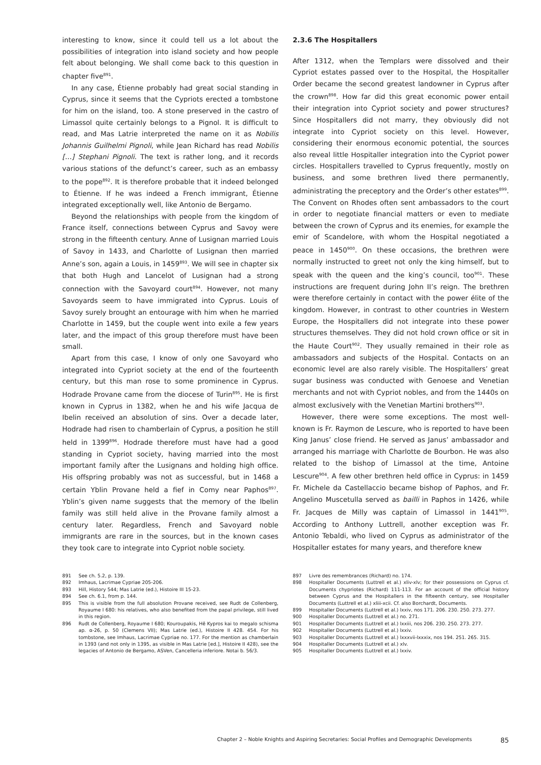interesting to know, since it could tell us a lot about the possibilities of integration into island society and how people felt about belonging. We shall come back to this question in chapter five<sup>891</sup>.
In any case, Étienne probably had great social standing in Cyprus, since it seems that the Cypriots erected a tombstone for him on the island, too. A stone preserved in the castro of Limassol quite certainly belongs to a Pignol. It is difficult to read, and Mas Latrie interpreted the name on it as Nobilis Johannis Guilhelmi Pignoli, while Jean Richard has read Nobilis […] Stephani Pignoli. The text is rather long, and it records various stations of the defunct’s career, such as an embassy to the pope<sup>892</sup>. It is therefore probable that it indeed belonged to Étienne. If he was indeed a French immigrant, Étienne integrated exceptionally well, like Antonio de Bergamo.
Beyond the relationships with people from the kingdom of France itself, connections between Cyprus and Savoy were strong in the fifteenth century. Anne of Lusignan married Louis of Savoy in 1433, and Charlotte of Lusignan then married Anne’s son, again a Louis, in 1459<sup>893</sup>. We will see in chapter six that both Hugh and Lancelot of Lusignan had a strong connection with the Savoyard court<sup>894</sup>. However, not many Savoyards seem to have immigrated into Cyprus. Louis of Savoy surely brought an entourage with him when he married Charlotte in 1459, but the couple went into exile a few years later, and the impact of this group therefore must have been small.
Apart from this case, I know of only one Savoyard who integrated into Cypriot society at the end of the fourteenth century, but this man rose to some prominence in Cyprus. Hodrade Provane came from the diocese of Turin<sup>895</sup>. He is first known in Cyprus in 1382, when he and his wife Jacqua de Ibelin received an absolution of sins. Over a decade later, Hodrade had risen to chamberlain of Cyprus, a position he still held in 1399<sup>896</sup>. Hodrade therefore must have had a good standing in Cypriot society, having married into the most important family after the Lusignans and holding high office. His offspring probably was not as successful, but in 1468 a certain Yblin Provane held a fief in Comy near Paphos<sup>897</sup>. Yblin’s given name suggests that the memory of the Ibelin family was still held alive in the Provane family almost a century later. Regardless, French and Savoyard noble immigrants are rare in the sources, but in the known cases they took care to integrate into Cypriot noble society.
2.3.6 The Hospitallers
After 1312, when the Templars were dissolved and their Cypriot estates passed over to the Hospital, the Hospitaller Order became the second greatest landowner in Cyprus after the crown<sup>898</sup>. How far did this great economic power entail their integration into Cypriot society and power structures? Since Hospitallers did not marry, they obviously did not integrate into Cypriot society on this level. However, considering their enormous economic potential, the sources also reveal little Hospitaller integration into the Cypriot power circles. Hospitallers travelled to Cyprus frequently, mostly on business, and some brethren lived there permanently, administrating the preceptory and the Order’s other estates<sup>899</sup>. The Convent on Rhodes often sent ambassadors to the court in order to negotiate financial matters or even to mediate between the crown of Cyprus and its enemies, for example the emir of Scandelore, with whom the Hospital negotiated a peace in 1450<sup>900</sup>. On these occasions, the brethren were normally instructed to greet not only the king himself, but to speak with the queen and the king’s council, too<sup>901</sup>. These instructions are frequent during John II’s reign. The brethren were therefore certainly in contact with the power élite of the kingdom. However, in contrast to other countries in Western Europe, the Hospitallers did not integrate into these power structures themselves. They did not hold crown office or sit in the Haute Court<sup>902</sup>. They usually remained in their role as ambassadors and subjects of the Hospital. Contacts on an economic level are also rarely visible. The Hospitallers’ great sugar business was conducted with Genoese and Venetian merchants and not with Cypriot nobles, and from the 1440s on almost exclusively with the Venetian Martini brothers<sup>903</sup>.
However, there were some exceptions. The most well-known is Fr. Raymon de Lescure, who is reported to have been King Janus’ close friend. He served as Janus’ ambassador and arranged his marriage with Charlotte de Bourbon. He was also related to the bishop of Limassol at the time, Antoine Lescure<sup>904</sup>. A few other brethren held office in Cyprus: in 1459 Fr. Michele da Castellaccio became bishop of Paphos, and Fr. Angelino Muscetulla served as bailli in Paphos in 1426, while Fr. Jacques de Milly was captain of Limassol in 1441<sup>905</sup>. According to Anthony Luttrell, another exception was Fr. Antonio Tebaldi, who lived on Cyprus as administrator of the Hospitaller estates for many years, and therefore knew
891 See ch. 5.2, p. 139.
892 Imhaus, Lacrimae Cypriae 205-206.
893 Hill, History 544; Mas Latrie (ed.), Histoire III 15-23.
894 See ch. 6.1, from p. 144.
895 This is visible from the full absolution Provane received, see Rudt de Collenberg, Royaume I 680: his relatives, who also benefited from the papal privilege, still lived in this region.
896 Rudt de Collenberg, Royaume I 680; Kouroupakis, Hē Kypros kai to megalo schisma ap. α-26, p. 50 (Clemens VII); Mas Latrie (ed.), Histoire II 428. 454. For his tombstone, see Imhaus, Lacrimae Cypriae no. 177. For the mention as chamberlain in 1393 (and not only in 1395, as visible in Mas Latrie [ed.], Histoire II 428), see the legacies of Antonio de Bergamo, ASVen, Cancelleria inferiore. Notai b. 56/3.
897 Livre des remembrances (Richard) no. 174.
898 Hospitaller Documents (Luttrell et al.) xliv-xlv; for their possessions on Cyprus cf. Documents chypriotes (Richard) 111-113. For an account of the official history between Cyprus and the Hospitallers in the fifteenth century, see Hospitaller Documents (Luttrell et al.) xliii-xcii. Cf. also Borchardt, Documents.
899 Hospitaller Documents (Luttrell et al.) lxxiv, nos 171. 206. 230. 250. 273. 277.
900 Hospitaller Documents (Luttrell et al.) no. 271.
901 Hospitaller Documents (Luttrell et al.) lxxiii, nos 206. 230. 250. 273. 277.
902 Hospitaller Documents (Luttrell et al.) lxxiv.
903 Hospitaller Documents (Luttrell et al.) lxxxvii-lxxxix, nos 194. 251. 265. 315.
904 Hospitaller Documents (Luttrell et al.) xlv.
905 Hospitaller Documents (Luttrell et al.) lxxiv.
Chapter 2 – Noble Knights and Aspiring Secretaries: Social Profiles and Demographic Developments 85